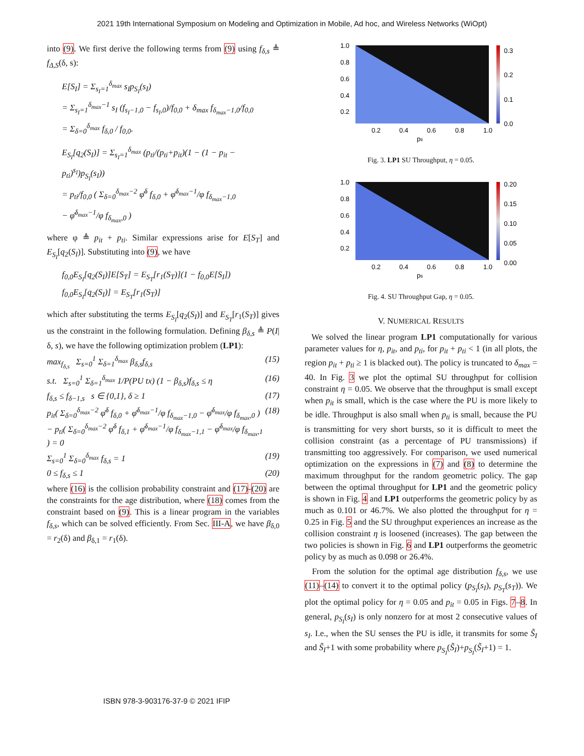2021 19th International Symposium on Modeling and Optimization in Mobile, Ad hoc, and Wireless Networks (WiOpt)
into (9). We first derive the following terms from (9) using f<sub>δ,s</sub> ≜ f<sub>Δ,S</sub>(δ, s):
E[S<sub>I</sub>] = Σ<sub>s<sub>I</sub>=1</sub><sup>δ<sub>max</sub></sup> s<sub>I</sub>p<sub>S<sub>I</sub></sub>(s<sub>I</sub>)
= Σ<sub>s<sub>I</sub>=1</sub><sup>δ<sub>max</sub>−1</sup> s<sub>I</sub> (f<sub>s<sub>I</sub>−1,0</sub> − f<sub>s<sub>I</sub>,0</sub>)/f<sub>0,0</sub> + δ<sub>max</sub> f<sub>δ<sub>max</sub>−1,0</sub>/f<sub>0,0</sub>
= Σ<sub>δ=0</sub><sup>δ<sub>max</sub></sup> f<sub>δ,0</sub> / f<sub>0,0</sub>.
E<sub>S<sub>I</sub></sub>[q<sub>2</sub>(S<sub>I</sub>)] = Σ<sub>s<sub>I</sub>=1</sub><sup>δ<sub>max</sub></sup> (p<sub>ti</sub>/(p<sub>ti</sub>+p<sub>it</sub>)(1 − (1 − p<sub>it</sub> − p<sub>ti</sub>)<sup>s<sub>I</sub></sup>)p<sub>S<sub>I</sub></sub>(s<sub>I</sub>))
= p<sub>ti</sub>/f<sub>0,0</sub> ( Σ<sub>δ=0</sub><sup>δ<sub>max</sub>−2</sup> φ̄<sup>δ</sup> f<sub>δ,0</sub> + φ̄<sup>δ<sub>max</sub>−1</sup>/φ f<sub>δ<sub>max</sub>−1,0</sub>
− φ̄<sup>δ<sub>max</sub>−1</sup>/φ f<sub>δ<sub>max</sub>,0</sub> )
where φ ≜ p<sub>it</sub> + p<sub>ti</sub>. Similar expressions arise for E[S<sub>T</sub>] and E<sub>S<sub>I</sub></sub>[q<sub>2</sub>(S<sub>I</sub>)]. Substituting into (9), we have
f<sub>0,0</sub>E<sub>S<sub>I</sub></sub>[q<sub>2</sub>(S<sub>I</sub>)]E[S<sub>T</sub>] = E<sub>S<sub>T</sub></sub>[r<sub>1</sub>(S<sub>T</sub>)](1 − f<sub>0,0</sub>E[S<sub>I</sub>])
f<sub>0,0</sub>E<sub>S<sub>I</sub></sub>[q<sub>2</sub>(S<sub>I</sub>)] = E<sub>S<sub>T</sub></sub>[r<sub>1</sub>(S<sub>T</sub>)]
which after substituting the terms E<sub>S<sub>I</sub></sub>[q<sub>2</sub>(S<sub>I</sub>)] and E<sub>S<sub>T</sub></sub>[r<sub>1</sub>(S<sub>T</sub>)] gives us the constraint in the following formulation. Defining β<sub>δ,s</sub> ≜ P(I|δ, s), we have the following optimization problem (LP1):
max<sub>f<sub>δ,s</sub></sub> Σ<sub>s=0</sub><sup>1</sup> Σ<sub>δ=1</sub><sup>δ<sub>max</sub></sup> β<sub>δ,s</sub>f<sub>δ,s</sub> (15)
s.t. Σ<sub>s=0</sub><sup>1</sup> Σ<sub>δ=1</sub><sup>δ<sub>max</sub></sup> 1/P(PU tx) (1 − β<sub>δ,s</sub>)f<sub>δ,s</sub> ≤ η (16)
f<sub>δ,s</sub> ≤ f<sub>δ−1,s</sub> s ∈ {0,1}, δ ≥ 1 (17)
p<sub>it</sub>( Σ<sub>δ=0</sub><sup>δ<sub>max</sub>−2</sup> φ̄<sup>δ</sup> f<sub>δ,0</sub> + φ̄<sup>δ<sub>max</sub>−1</sup>/φ f<sub>δ<sub>max</sub>−1,0</sub> − φ̄<sup>δ<sub>max</sub></sup>/φ f<sub>δ<sub>max</sub>,0</sub> ) − p<sub>ti</sub>( Σ<sub>δ=0</sub><sup>δ<sub>max</sub>−2</sup> φ̄<sup>δ</sup> f<sub>δ,1</sub> + φ̄<sup>δ<sub>max</sub>−1</sup>/φ f<sub>δ<sub>max</sub>−1,1</sub> − φ̄<sup>δ<sub>max</sub></sup>/φ f<sub>δ<sub>max</sub>,1</sub> ) = 0 (18)
Σ<sub>s=0</sub><sup>1</sup> Σ<sub>δ=0</sub><sup>δ<sub>max</sub></sup> f<sub>δ,s</sub> = 1 (19)
0 ≤ f<sub>δ,s</sub> ≤ 1 (20)
where (16) is the collision probability constraint and (17)-(20) are the constraints for the age distribution, where (18) comes from the constraint based on (9). This is a linear program in the variables f<sub>δ,s</sub>, which can be solved efficiently. From Sec. III-A, we have β<sub>δ,0</sub> = r<sub>2</sub>(δ) and β<sub>δ,1</sub> = r<sub>1</sub>(δ).
1.0
0.8
0.6
0.4
0.2
0.2
0.4
0.6
0.8
1.0
pti
0.3
0.2
0.1
0.0
Fig. 3. LP1 SU Throughput, η = 0.05.
1.0
0.8
0.6
0.4
0.2
0.2
0.4
0.6
0.8
1.0
pti
0.20
0.15
0.10
0.05
0.00
Fig. 4. SU Throughput Gap, η = 0.05.
V. NUMERICAL RESULTS
We solved the linear program LP1 computationally for various parameter values for η, p<sub>it</sub>, and p<sub>ti</sub>, for p<sub>it</sub> + p<sub>ti</sub> < 1 (in all plots, the region p<sub>it</sub> + p<sub>ti</sub> ≥ 1 is blacked out). The policy is truncated to δ<sub>max</sub> = 40. In Fig. 3 we plot the optimal SU throughput for collision constraint η = 0.05. We observe that the throughput is small except when p<sub>it</sub> is small, which is the case where the PU is more likely to be idle. Throughput is also small when p<sub>ti</sub> is small, because the PU is transmitting for very short bursts, so it is difficult to meet the collision constraint (as a percentage of PU transmissions) if transmitting too aggressively. For comparison, we used numerical optimization on the expressions in (7) and (8) to determine the maximum throughput for the random geometric policy. The gap between the optimal throughput for LP1 and the geometric policy is shown in Fig. 4 and LP1 outperforms the geometric policy by as much as 0.101 or 46.7%. We also plotted the throughput for η = 0.25 in Fig. 5 and the SU throughput experiences an increase as the collision constraint η is loosened (increases). The gap between the two policies is shown in Fig. 6 and LP1 outperforms the geometric policy by as much as 0.098 or 26.4%.
From the solution for the optimal age distribution f<sub>δ,s</sub>, we use (11)–(14) to convert it to the optimal policy (p<sub>S<sub>I</sub></sub>(s<sub>I</sub>), p<sub>S<sub>T</sub></sub>(s<sub>T</sub>)). We plot the optimal policy for η = 0.05 and p<sub>it</sub> = 0.05 in Figs. 7–8. In general, p<sub>S<sub>I</sub></sub>(s<sub>I</sub>) is only nonzero for at most 2 consecutive values of s<sub>I</sub>. I.e., when the SU senses the PU is idle, it transmits for some S̃<sub>I</sub> and S̃<sub>I</sub>+1 with some probability where p<sub>S<sub>I</sub></sub>(S̃<sub>I</sub>)+p<sub>S<sub>I</sub></sub>(S̃<sub>I</sub>+1) = 1.
ISBN 978-3-903176-37-9 © 2021 IFIP